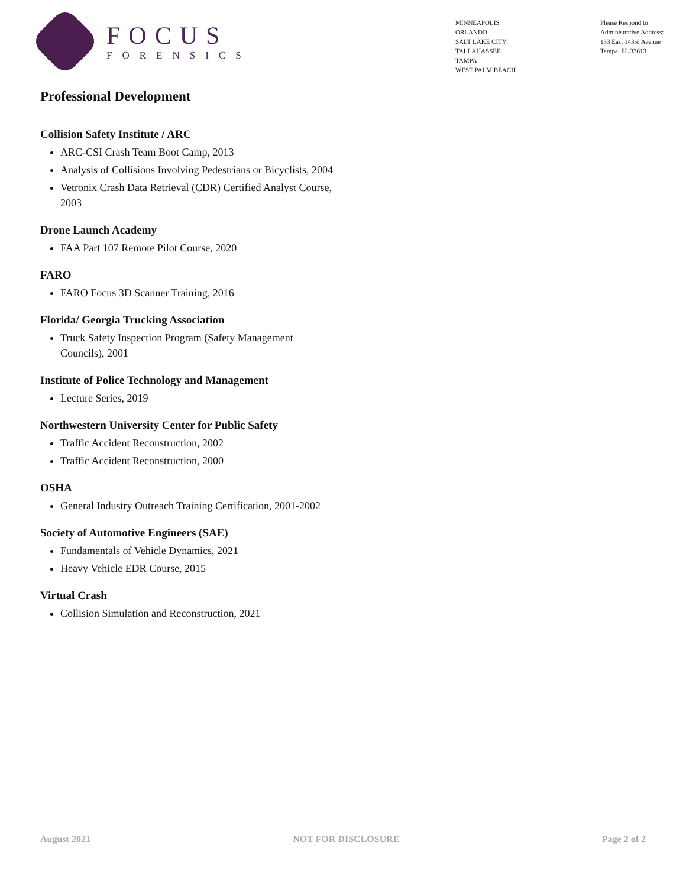FOCUS
FORENSICS
MINNEAPOLIS
ORLANDO
SALT LAKE CITY
TALLAHASSEE
TAMPA
WEST PALM BEACH
Please Respond to
Administrative Address:
133 East 143rd Avenue
Tampa, FL 33613
Professional Development
Collision Safety Institute / ARC
ARC-CSI Crash Team Boot Camp, 2013
Analysis of Collisions Involving Pedestrians or Bicyclists, 2004
Vetronix Crash Data Retrieval (CDR) Certified Analyst Course, 2003
Drone Launch Academy
FAA Part 107 Remote Pilot Course, 2020
FARO
FARO Focus 3D Scanner Training, 2016
Florida/ Georgia Trucking Association
Truck Safety Inspection Program (Safety Management Councils), 2001
Institute of Police Technology and Management
Lecture Series, 2019
Northwestern University Center for Public Safety
Traffic Accident Reconstruction, 2002
Traffic Accident Reconstruction, 2000
OSHA
General Industry Outreach Training Certification, 2001-2002
Society of Automotive Engineers (SAE)
Fundamentals of Vehicle Dynamics, 2021
Heavy Vehicle EDR Course, 2015
Virtual Crash
Collision Simulation and Reconstruction, 2021
August 2021 NOT FOR DISCLOSURE Page 2 of 2